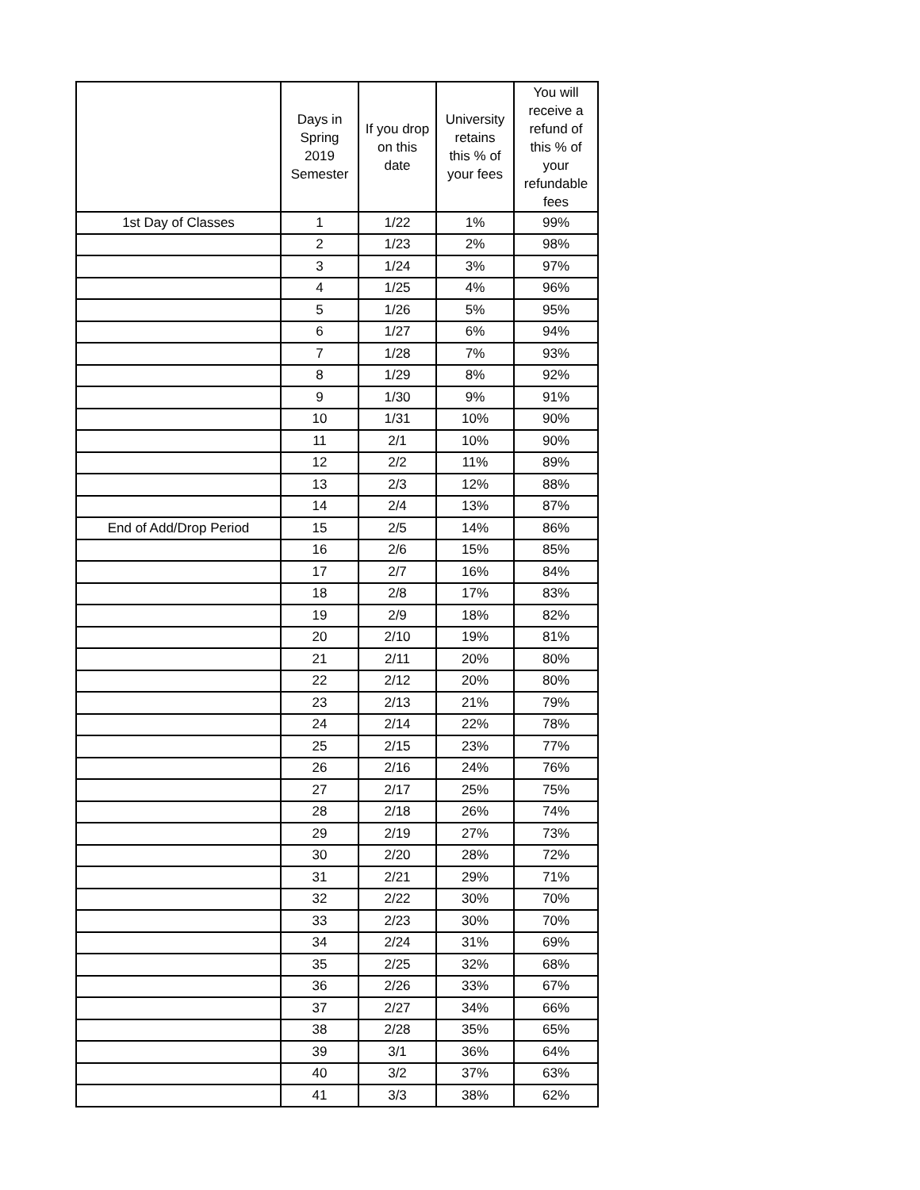| | Days in Spring 2019 Semester | If you drop on this date | University retains this % of your fees | You will receive a refund of this % of your refundable fees |
| --- | --- | --- | --- | --- |
| 1st Day of Classes | 1 | 1/22 | 1% | 99% |
| | 2 | 1/23 | 2% | 98% |
| | 3 | 1/24 | 3% | 97% |
| | 4 | 1/25 | 4% | 96% |
| | 5 | 1/26 | 5% | 95% |
| | 6 | 1/27 | 6% | 94% |
| | 7 | 1/28 | 7% | 93% |
| | 8 | 1/29 | 8% | 92% |
| | 9 | 1/30 | 9% | 91% |
| | 10 | 1/31 | 10% | 90% |
| | 11 | 2/1 | 10% | 90% |
| | 12 | 2/2 | 11% | 89% |
| | 13 | 2/3 | 12% | 88% |
| | 14 | 2/4 | 13% | 87% |
| End of Add/Drop Period | 15 | 2/5 | 14% | 86% |
| | 16 | 2/6 | 15% | 85% |
| | 17 | 2/7 | 16% | 84% |
| | 18 | 2/8 | 17% | 83% |
| | 19 | 2/9 | 18% | 82% |
| | 20 | 2/10 | 19% | 81% |
| | 21 | 2/11 | 20% | 80% |
| | 22 | 2/12 | 20% | 80% |
| | 23 | 2/13 | 21% | 79% |
| | 24 | 2/14 | 22% | 78% |
| | 25 | 2/15 | 23% | 77% |
| | 26 | 2/16 | 24% | 76% |
| | 27 | 2/17 | 25% | 75% |
| | 28 | 2/18 | 26% | 74% |
| | 29 | 2/19 | 27% | 73% |
| | 30 | 2/20 | 28% | 72% |
| | 31 | 2/21 | 29% | 71% |
| | 32 | 2/22 | 30% | 70% |
| | 33 | 2/23 | 30% | 70% |
| | 34 | 2/24 | 31% | 69% |
| | 35 | 2/25 | 32% | 68% |
| | 36 | 2/26 | 33% | 67% |
| | 37 | 2/27 | 34% | 66% |
| | 38 | 2/28 | 35% | 65% |
| | 39 | 3/1 | 36% | 64% |
| | 40 | 3/2 | 37% | 63% |
| | 41 | 3/3 | 38% | 62% |